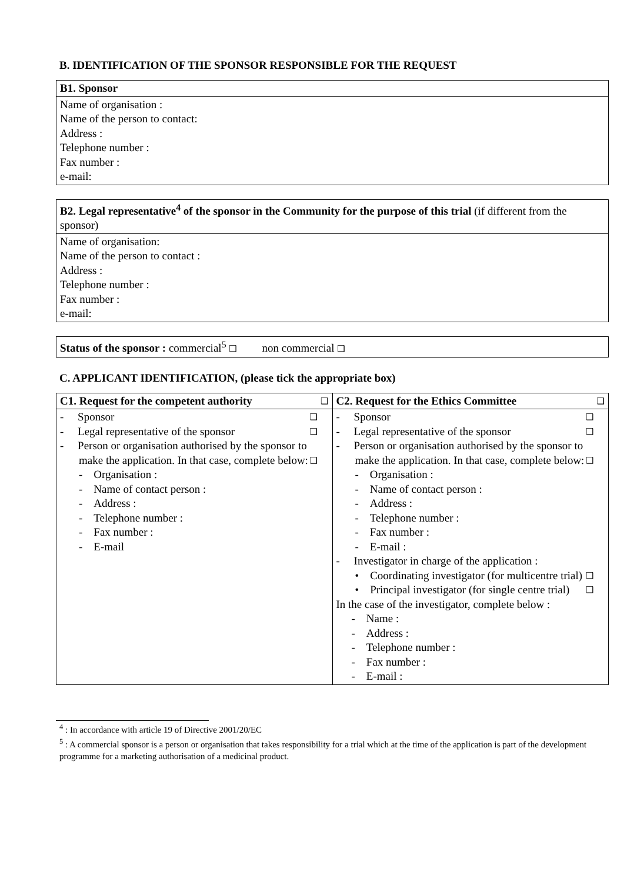B. IDENTIFICATION OF THE SPONSOR RESPONSIBLE FOR THE REQUEST
| B1. Sponsor |
| --- |
| Name of organisation : Name of the person to contact: Address : Telephone number : Fax number : e-mail: |
| B2. Legal representative<sup>4</sup> of the sponsor in the Community for the purpose of this trial (if different from the sponsor) |
| Name of organisation: Name of the person to contact : Address : Telephone number : Fax number : e-mail: |
| Status of the sponsor : commercial<sup>5</sup> ❑ non commercial ❑ |
C. APPLICANT IDENTIFICATION, (please tick the appropriate box)
| C1. Request for the competent authority ❑ | C2. Request for the Ethics Committee ❑ |
| --- | --- |
| - Sponsor ❑ - Legal representative of the sponsor ❑ - Person or organisation authorised by the sponsor to make the application. In that case, complete below: ❑ - Organisation : - Name of contact person : - Address : - Telephone number : - Fax number : - E-mail | - Sponsor ❑ - Legal representative of the sponsor ❑ - Person or organisation authorised by the sponsor to make the application. In that case, complete below: ❑ - Organisation : - Name of contact person : - Address : - Telephone number : - Fax number : - E-mail : - Investigator in charge of the application : • Coordinating investigator (for multicentre trial) ❑ • Principal investigator (for single centre trial) ❑ In the case of the investigator, complete below : - Name : - Address : - Telephone number : - Fax number : - E-mail : |
<sup>4</sup> : In accordance with article 19 of Directive 2001/20/EC
<sup>5</sup> : A commercial sponsor is a person or organisation that takes responsibility for a trial which at the time of the application is part of the development programme for a marketing authorisation of a medicinal product.